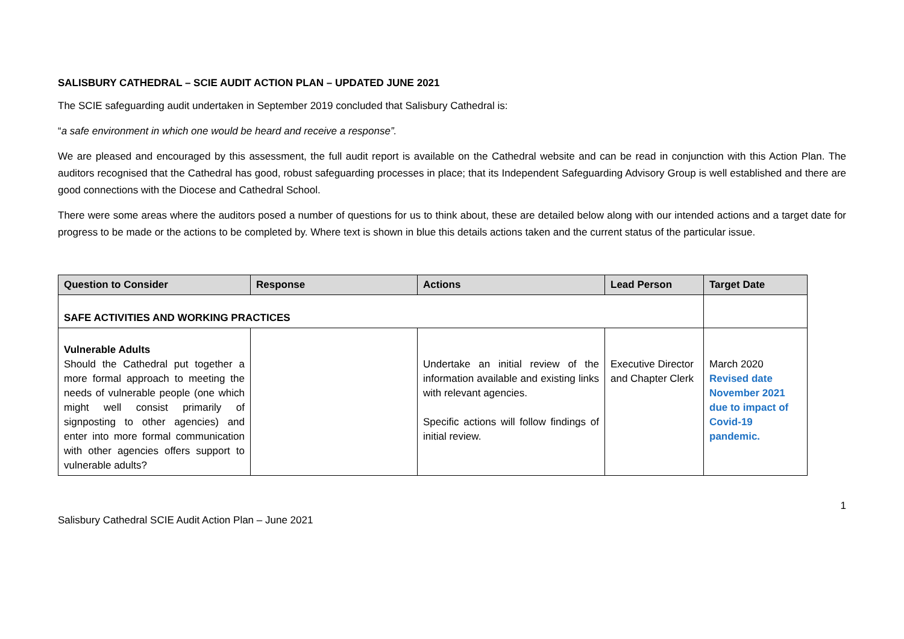SALISBURY CATHEDRAL – SCIE AUDIT ACTION PLAN – UPDATED JUNE 2021
The SCIE safeguarding audit undertaken in September 2019 concluded that Salisbury Cathedral is:
“a safe environment in which one would be heard and receive a response”.
We are pleased and encouraged by this assessment, the full audit report is available on the Cathedral website and can be read in conjunction with this Action Plan. The auditors recognised that the Cathedral has good, robust safeguarding processes in place; that its Independent Safeguarding Advisory Group is well established and there are good connections with the Diocese and Cathedral School.
There were some areas where the auditors posed a number of questions for us to think about, these are detailed below along with our intended actions and a target date for progress to be made or the actions to be completed by. Where text is shown in blue this details actions taken and the current status of the particular issue.
| Question to Consider | Response | Actions | Lead Person | Target Date |
| --- | --- | --- | --- | --- |
| SAFE ACTIVITIES AND WORKING PRACTICES | | | | |
| Vulnerable Adults Should the Cathedral put together a more formal approach to meeting the needs of vulnerable people (one which might well consist primarily of signposting to other agencies) and enter into more formal communication with other agencies offers support to vulnerable adults? | | Undertake an initial review of the information available and existing links with relevant agencies. Specific actions will follow findings of initial review. | Executive Director and Chapter Clerk | March 2020 Revised date November 2021 due to impact of Covid-19 pandemic. |
Salisbury Cathedral SCIE Audit Action Plan – June 2021 1